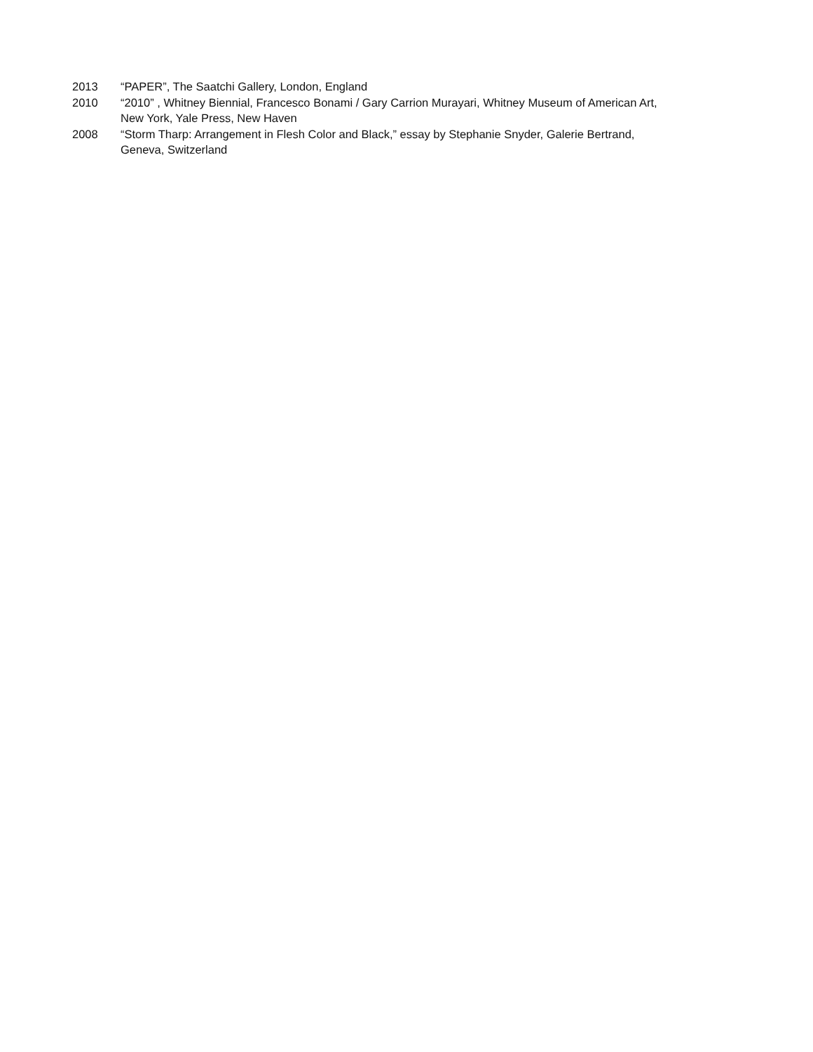2013 “PAPER”, The Saatchi Gallery, London, England
2010 “2010” , Whitney Biennial, Francesco Bonami / Gary Carrion Murayari, Whitney Museum of American Art,
New York, Yale Press, New Haven
2008 “Storm Tharp: Arrangement in Flesh Color and Black,” essay by Stephanie Snyder, Galerie Bertrand,
Geneva, Switzerland